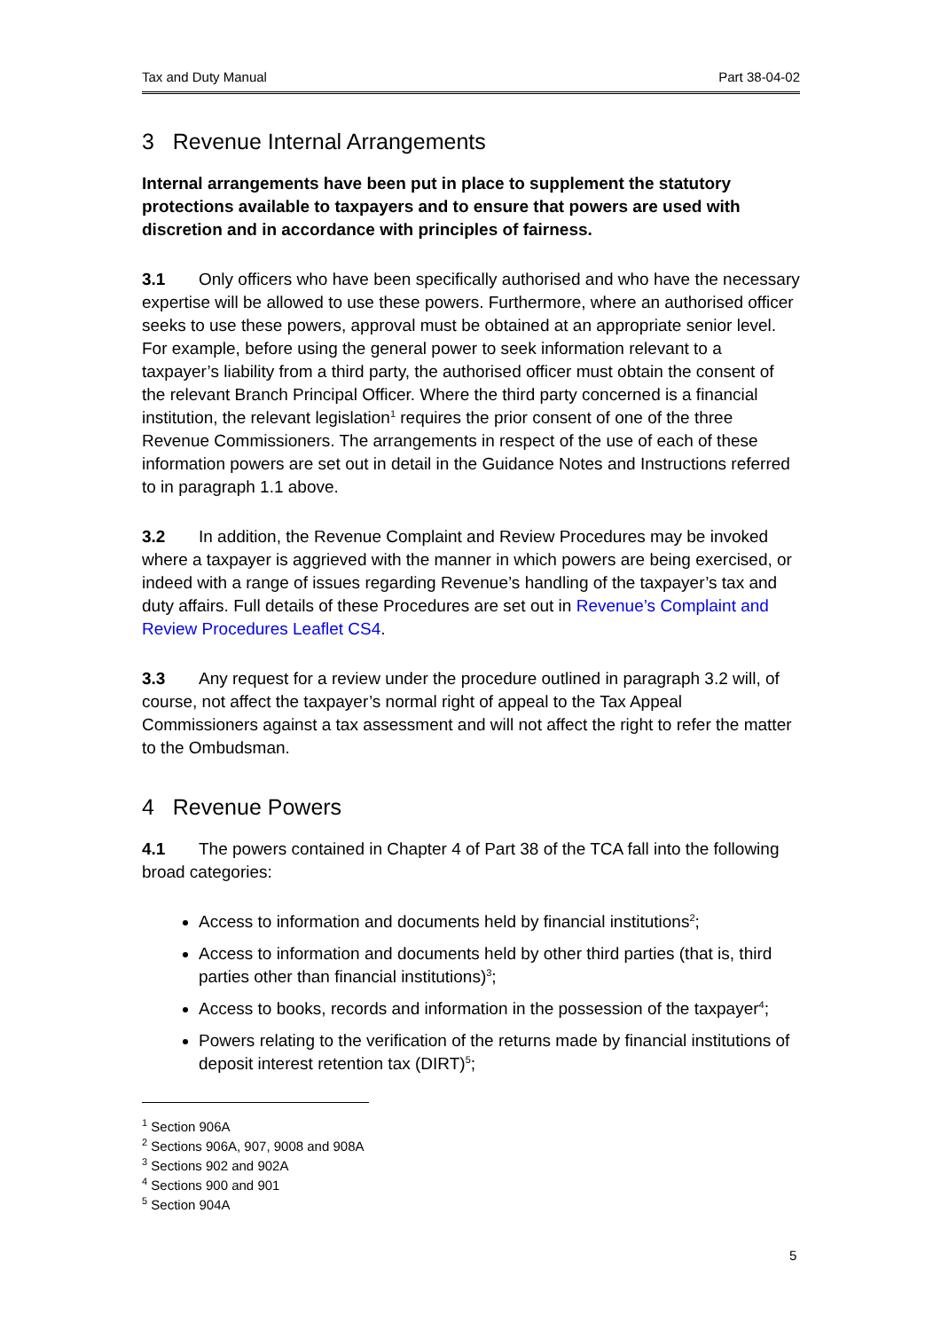Tax and Duty Manual Part 38-04-02
3 Revenue Internal Arrangements
Internal arrangements have been put in place to supplement the statutory protections available to taxpayers and to ensure that powers are used with discretion and in accordance with principles of fairness.
3.1 Only officers who have been specifically authorised and who have the necessary expertise will be allowed to use these powers. Furthermore, where an authorised officer seeks to use these powers, approval must be obtained at an appropriate senior level. For example, before using the general power to seek information relevant to a taxpayer’s liability from a third party, the authorised officer must obtain the consent of the relevant Branch Principal Officer. Where the third party concerned is a financial institution, the relevant legislation<sup>1</sup> requires the prior consent of one of the three Revenue Commissioners. The arrangements in respect of the use of each of these information powers are set out in detail in the Guidance Notes and Instructions referred to in paragraph 1.1 above.
3.2 In addition, the Revenue Complaint and Review Procedures may be invoked where a taxpayer is aggrieved with the manner in which powers are being exercised, or indeed with a range of issues regarding Revenue’s handling of the taxpayer’s tax and duty affairs. Full details of these Procedures are set out in Revenue’s Complaint and Review Procedures Leaflet CS4.
3.3 Any request for a review under the procedure outlined in paragraph 3.2 will, of course, not affect the taxpayer’s normal right of appeal to the Tax Appeal Commissioners against a tax assessment and will not affect the right to refer the matter to the Ombudsman.
4 Revenue Powers
4.1 The powers contained in Chapter 4 of Part 38 of the TCA fall into the following broad categories:
Access to information and documents held by financial institutions<sup>2</sup>;
Access to information and documents held by other third parties (that is, third parties other than financial institutions)<sup>3</sup>;
Access to books, records and information in the possession of the taxpayer<sup>4</sup>;
Powers relating to the verification of the returns made by financial institutions of deposit interest retention tax (DIRT)<sup>5</sup>;
<sup>1</sup> Section 906A
<sup>2</sup> Sections 906A, 907, 9008 and 908A
<sup>3</sup> Sections 902 and 902A
<sup>4</sup> Sections 900 and 901
<sup>5</sup> Section 904A
5